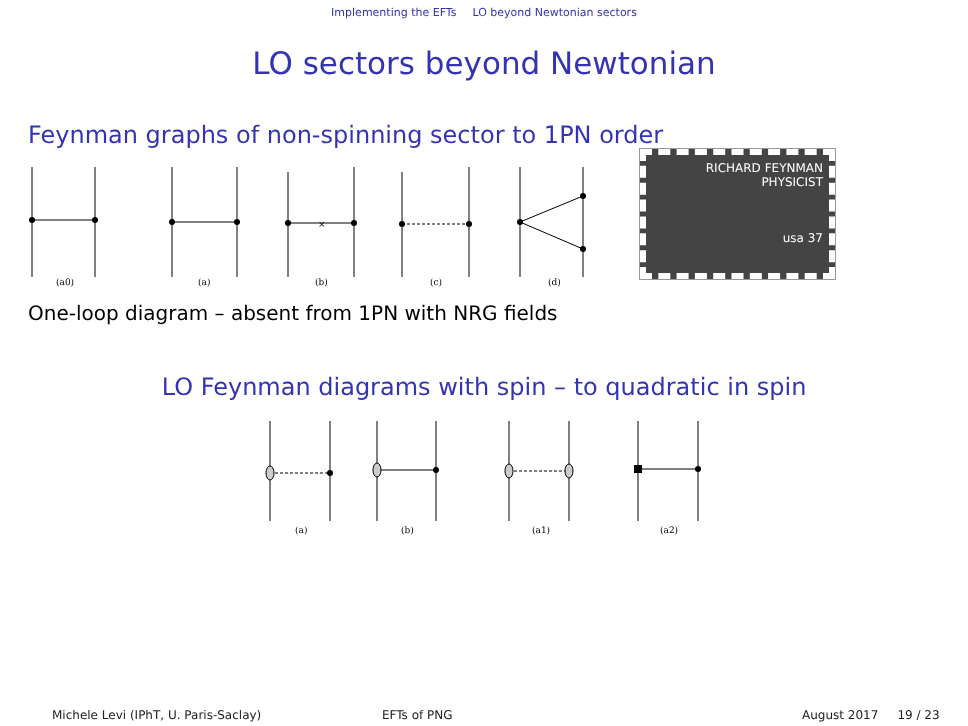Implementing the EFTs LO beyond Newtonian sectors
LO sectors beyond Newtonian
Feynman graphs of non-spinning sector to 1PN order
×
(a0)
(a)
(b)
(c)
(d)
RICHARD FEYNMAN
PHYSICIST
usa 37
One-loop diagram – absent from 1PN with NRG fields
LO Feynman diagrams with spin – to quadratic in spin
(a)
(b)
(a1)
(a2)
Michele Levi (IPhT, U. Paris-Saclay) EFTs of PNG August 2017 19 / 23